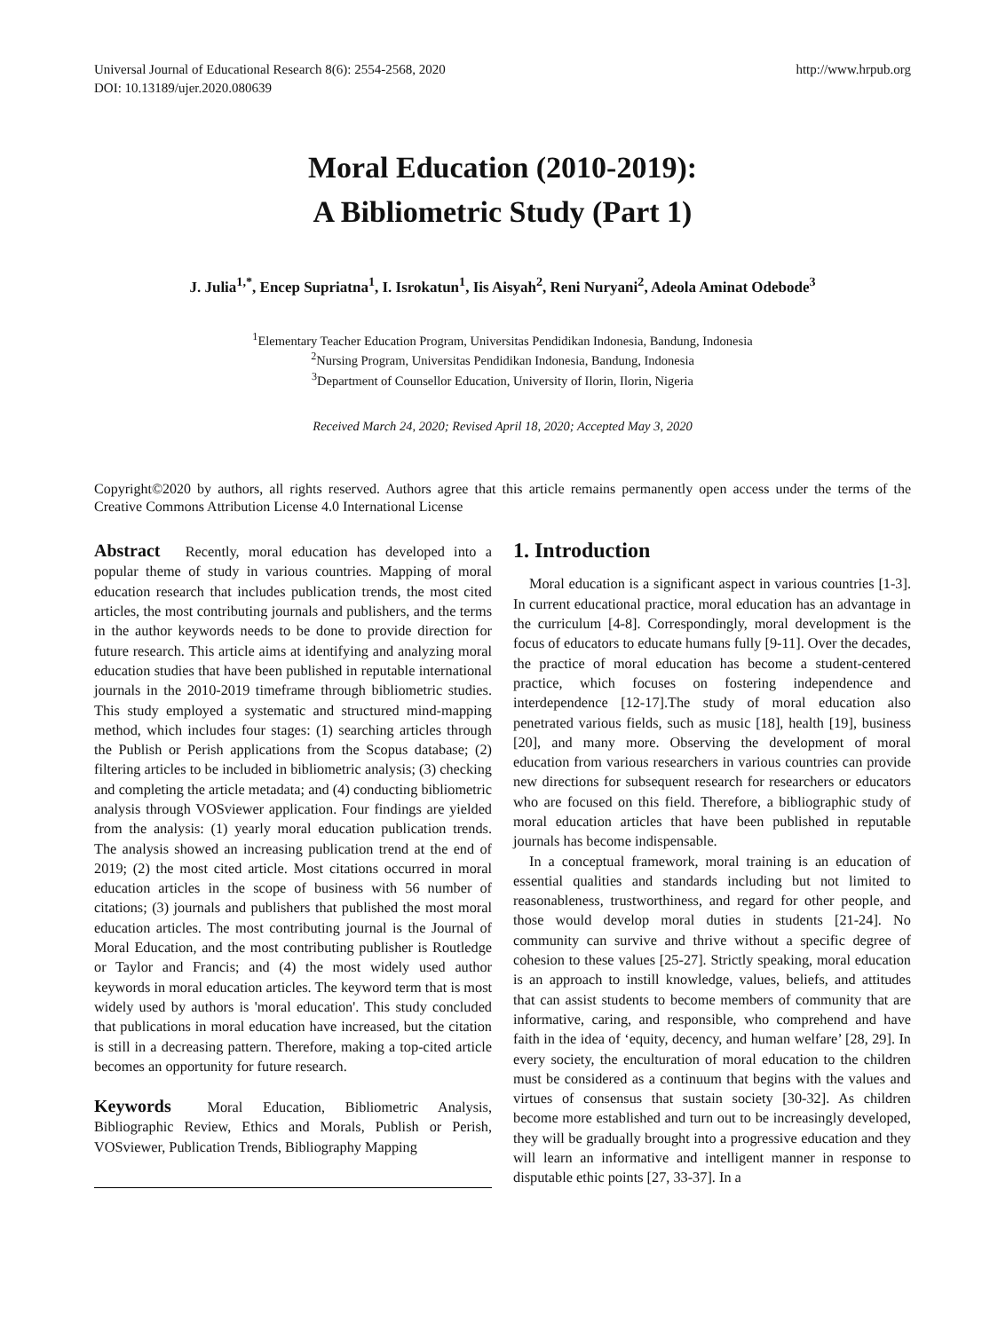Universal Journal of Educational Research 8(6): 2554-2568, 2020
DOI: 10.13189/ujer.2020.080639
http://www.hrpub.org
Moral Education (2010-2019):
A Bibliometric Study (Part 1)
J. Julia<sup>1,*</sup>, Encep Supriatna<sup>1</sup>, I. Isrokatun<sup>1</sup>, Iis Aisyah<sup>2</sup>, Reni Nuryani<sup>2</sup>, Adeola Aminat Odebode<sup>3</sup>
<sup>1</sup> Elementary Teacher Education Program, Universitas Pendidikan Indonesia, Bandung, Indonesia
<sup>2</sup> Nursing Program, Universitas Pendidikan Indonesia, Bandung, Indonesia
<sup>3</sup> Department of Counsellor Education, University of Ilorin, Ilorin, Nigeria
Received March 24, 2020; Revised April 18, 2020; Accepted May 3, 2020
Copyright©2020 by authors, all rights reserved. Authors agree that this article remains permanently open access under the terms of the Creative Commons Attribution License 4.0 International License
Abstract Recently, moral education has developed into a popular theme of study in various countries. Mapping of moral education research that includes publication trends, the most cited articles, the most contributing journals and publishers, and the terms in the author keywords needs to be done to provide direction for future research. This article aims at identifying and analyzing moral education studies that have been published in reputable international journals in the 2010-2019 timeframe through bibliometric studies. This study employed a systematic and structured mind-mapping method, which includes four stages: (1) searching articles through the Publish or Perish applications from the Scopus database; (2) filtering articles to be included in bibliometric analysis; (3) checking and completing the article metadata; and (4) conducting bibliometric analysis through VOSviewer application. Four findings are yielded from the analysis: (1) yearly moral education publication trends. The analysis showed an increasing publication trend at the end of 2019; (2) the most cited article. Most citations occurred in moral education articles in the scope of business with 56 number of citations; (3) journals and publishers that published the most moral education articles. The most contributing journal is the Journal of Moral Education, and the most contributing publisher is Routledge or Taylor and Francis; and (4) the most widely used author keywords in moral education articles. The keyword term that is most widely used by authors is 'moral education'. This study concluded that publications in moral education have increased, but the citation is still in a decreasing pattern. Therefore, making a top-cited article becomes an opportunity for future research.
Keywords Moral Education, Bibliometric Analysis, Bibliographic Review, Ethics and Morals, Publish or Perish, VOSviewer, Publication Trends, Bibliography Mapping
1. Introduction
Moral education is a significant aspect in various countries [1-3]. In current educational practice, moral education has an advantage in the curriculum [4-8]. Correspondingly, moral development is the focus of educators to educate humans fully [9-11]. Over the decades, the practice of moral education has become a student-centered practice, which focuses on fostering independence and interdependence [12-17].The study of moral education also penetrated various fields, such as music [18], health [19], business [20], and many more. Observing the development of moral education from various researchers in various countries can provide new directions for subsequent research for researchers or educators who are focused on this field. Therefore, a bibliographic study of moral education articles that have been published in reputable journals has become indispensable.
In a conceptual framework, moral training is an education of essential qualities and standards including but not limited to reasonableness, trustworthiness, and regard for other people, and those would develop moral duties in students [21-24]. No community can survive and thrive without a specific degree of cohesion to these values [25-27]. Strictly speaking, moral education is an approach to instill knowledge, values, beliefs, and attitudes that can assist students to become members of community that are informative, caring, and responsible, who comprehend and have faith in the idea of ‘equity, decency, and human welfare’ [28, 29]. In every society, the enculturation of moral education to the children must be considered as a continuum that begins with the values and virtues of consensus that sustain society [30-32]. As children become more established and turn out to be increasingly developed, they will be gradually brought into a progressive education and they will learn an informative and intelligent manner in response to disputable ethic points [27, 33-37]. In a